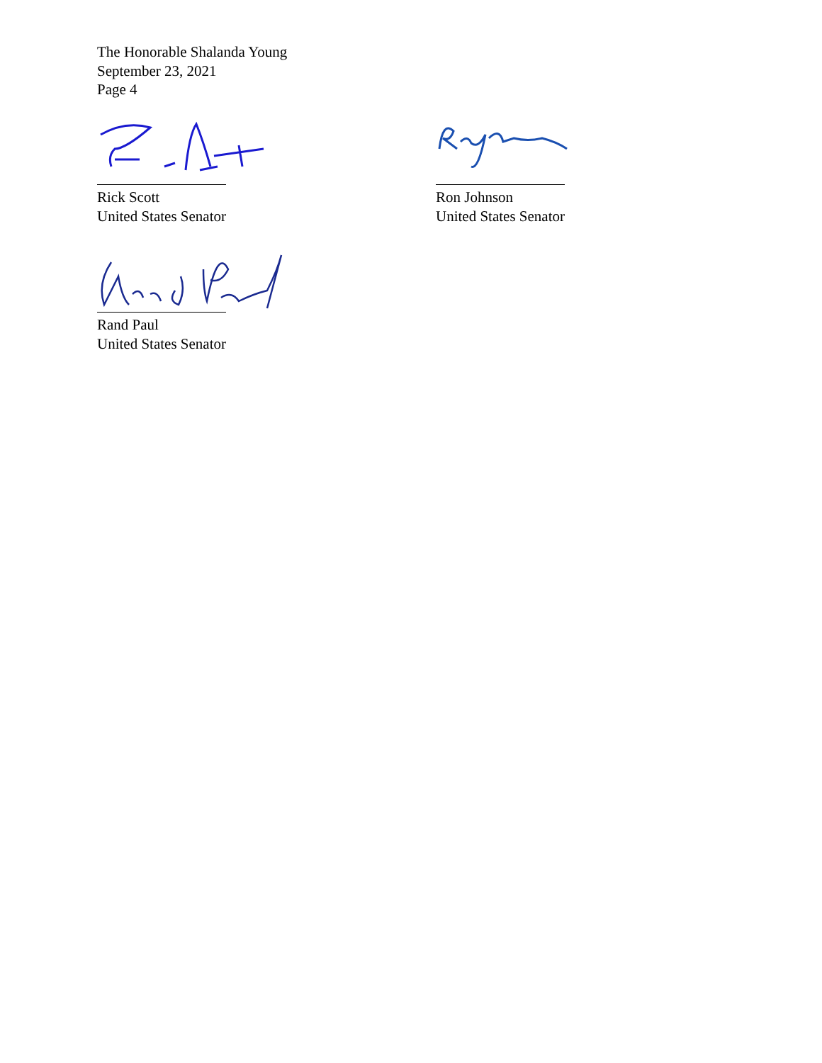The Honorable Shalanda Young
September 23, 2021
Page 4
Rick Scott
United States Senator
Ron Johnson
United States Senator
Rand Paul
United States Senator